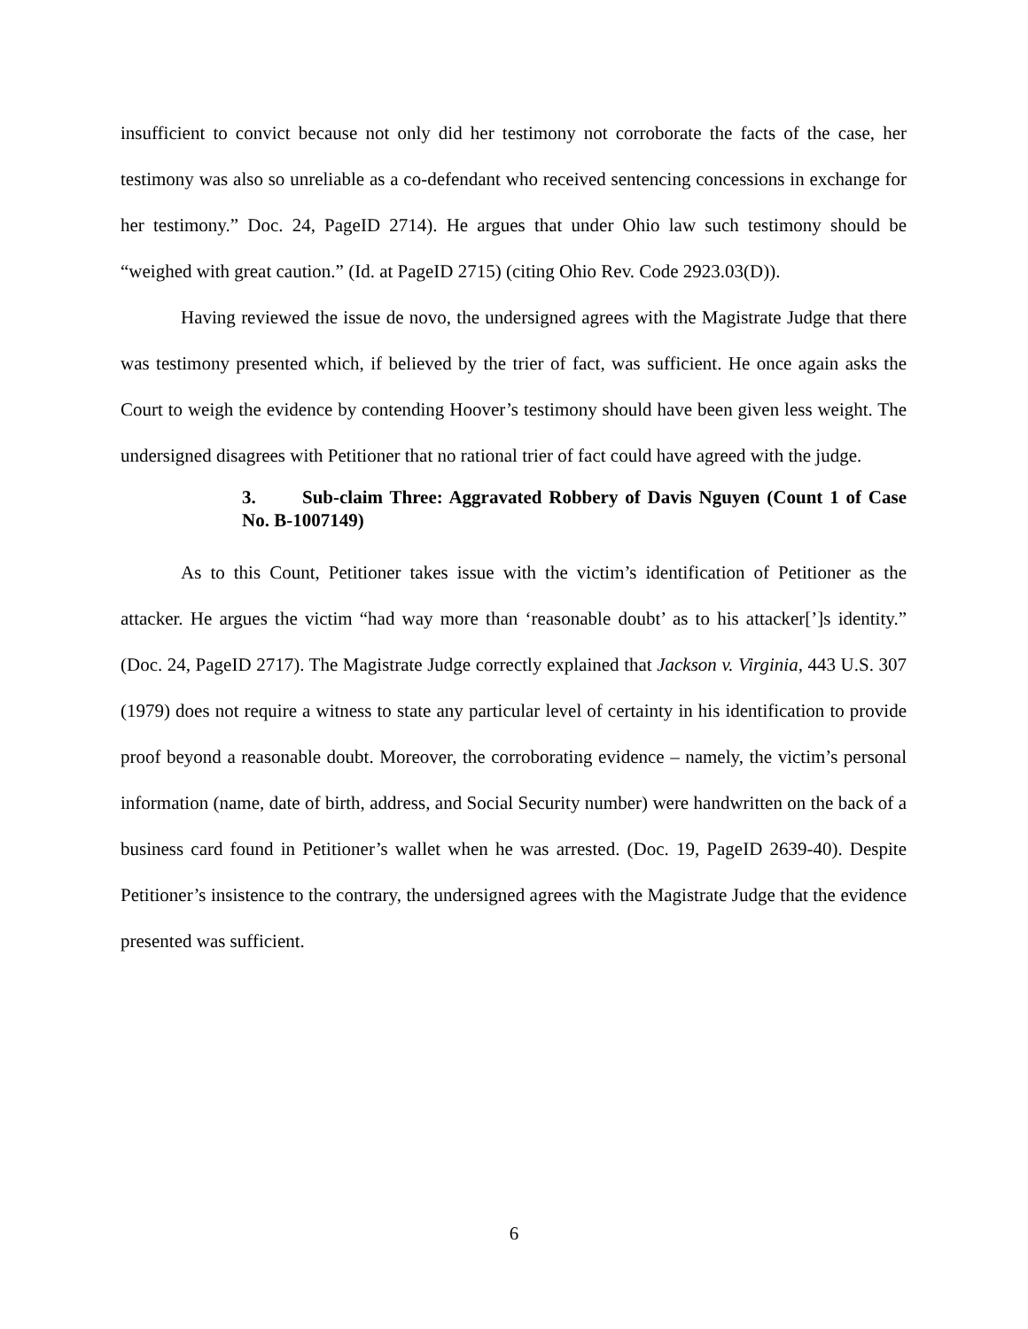insufficient to convict because not only did her testimony not corroborate the facts of the case, her testimony was also so unreliable as a co-defendant who received sentencing concessions in exchange for her testimony.” Doc. 24, PageID 2714). He argues that under Ohio law such testimony should be “weighed with great caution.” (Id. at PageID 2715) (citing Ohio Rev. Code 2923.03(D)).
Having reviewed the issue de novo, the undersigned agrees with the Magistrate Judge that there was testimony presented which, if believed by the trier of fact, was sufficient. He once again asks the Court to weigh the evidence by contending Hoover’s testimony should have been given less weight. The undersigned disagrees with Petitioner that no rational trier of fact could have agreed with the judge.
3. Sub-claim Three: Aggravated Robbery of Davis Nguyen (Count 1 of Case No. B-1007149)
As to this Count, Petitioner takes issue with the victim’s identification of Petitioner as the attacker. He argues the victim “had way more than ‘reasonable doubt’ as to his attacker[’]s identity.” (Doc. 24, PageID 2717). The Magistrate Judge correctly explained that Jackson v. Virginia, 443 U.S. 307 (1979) does not require a witness to state any particular level of certainty in his identification to provide proof beyond a reasonable doubt. Moreover, the corroborating evidence – namely, the victim’s personal information (name, date of birth, address, and Social Security number) were handwritten on the back of a business card found in Petitioner’s wallet when he was arrested. (Doc. 19, PageID 2639-40). Despite Petitioner’s insistence to the contrary, the undersigned agrees with the Magistrate Judge that the evidence presented was sufficient.
6